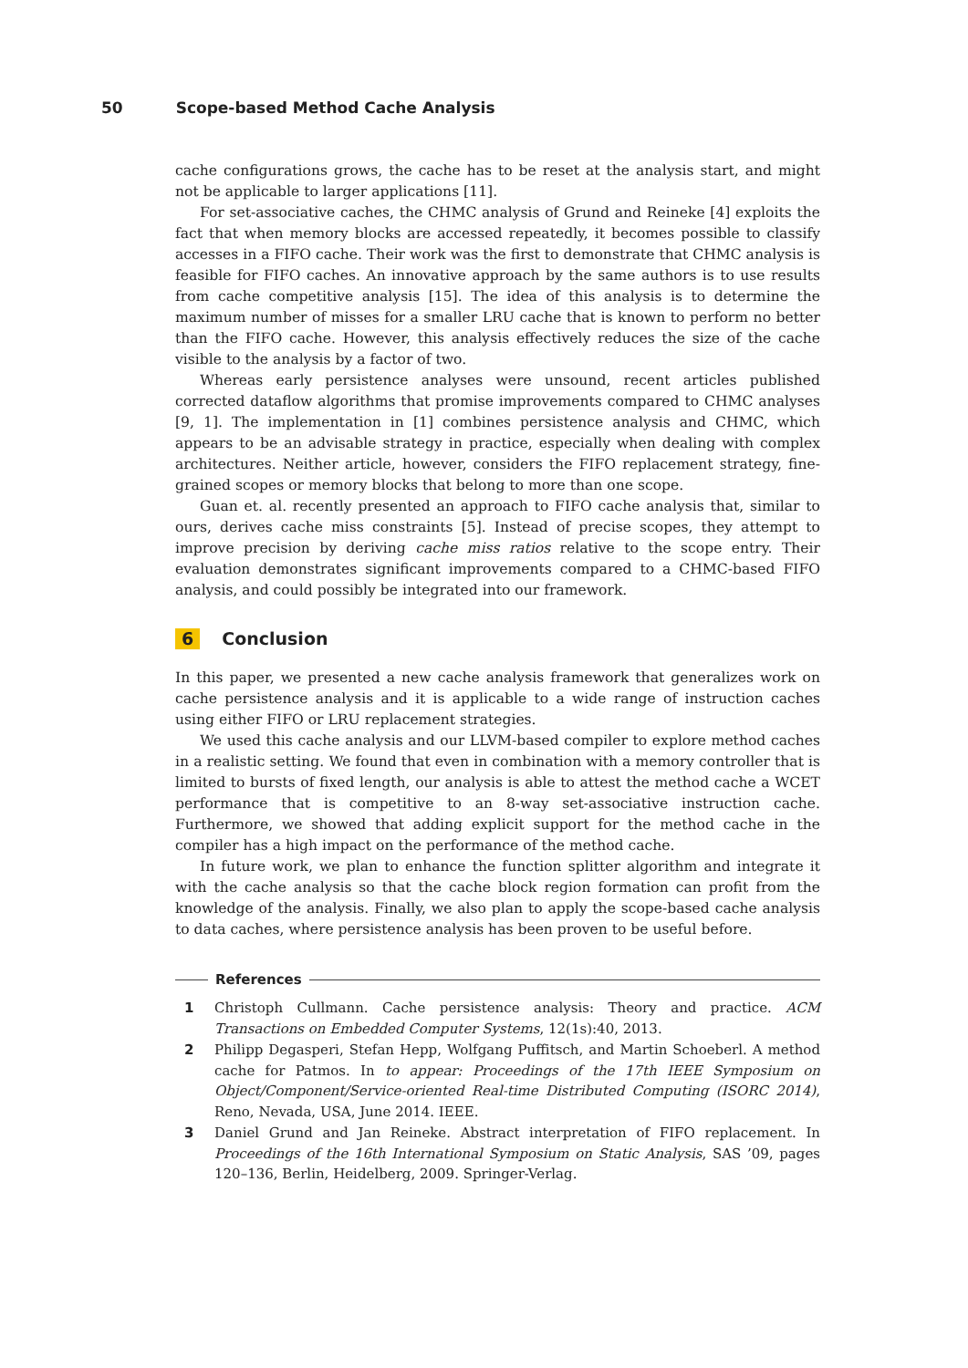50 Scope-based Method Cache Analysis
cache configurations grows, the cache has to be reset at the analysis start, and might not be applicable to larger applications [11].
For set-associative caches, the CHMC analysis of Grund and Reineke [4] exploits the fact that when memory blocks are accessed repeatedly, it becomes possible to classify accesses in a FIFO cache. Their work was the first to demonstrate that CHMC analysis is feasible for FIFO caches. An innovative approach by the same authors is to use results from cache competitive analysis [15]. The idea of this analysis is to determine the maximum number of misses for a smaller LRU cache that is known to perform no better than the FIFO cache. However, this analysis effectively reduces the size of the cache visible to the analysis by a factor of two.
Whereas early persistence analyses were unsound, recent articles published corrected dataflow algorithms that promise improvements compared to CHMC analyses [9, 1]. The implementation in [1] combines persistence analysis and CHMC, which appears to be an advisable strategy in practice, especially when dealing with complex architectures. Neither article, however, considers the FIFO replacement strategy, fine-grained scopes or memory blocks that belong to more than one scope.
Guan et. al. recently presented an approach to FIFO cache analysis that, similar to ours, derives cache miss constraints [5]. Instead of precise scopes, they attempt to improve precision by deriving cache miss ratios relative to the scope entry. Their evaluation demonstrates significant improvements compared to a CHMC-based FIFO analysis, and could possibly be integrated into our framework.
6 Conclusion
In this paper, we presented a new cache analysis framework that generalizes work on cache persistence analysis and it is applicable to a wide range of instruction caches using either FIFO or LRU replacement strategies.
We used this cache analysis and our LLVM-based compiler to explore method caches in a realistic setting. We found that even in combination with a memory controller that is limited to bursts of fixed length, our analysis is able to attest the method cache a WCET performance that is competitive to an 8-way set-associative instruction cache. Furthermore, we showed that adding explicit support for the method cache in the compiler has a high impact on the performance of the method cache.
In future work, we plan to enhance the function splitter algorithm and integrate it with the cache analysis so that the cache block region formation can profit from the knowledge of the analysis. Finally, we also plan to apply the scope-based cache analysis to data caches, where persistence analysis has been proven to be useful before.
References
1 Christoph Cullmann. Cache persistence analysis: Theory and practice. ACM Transactions on Embedded Computer Systems, 12(1s):40, 2013.
2 Philipp Degasperi, Stefan Hepp, Wolfgang Puffitsch, and Martin Schoeberl. A method cache for Patmos. In to appear: Proceedings of the 17th IEEE Symposium on Object/Component/Service-oriented Real-time Distributed Computing (ISORC 2014), Reno, Nevada, USA, June 2014. IEEE.
3 Daniel Grund and Jan Reineke. Abstract interpretation of FIFO replacement. In Proceedings of the 16th International Symposium on Static Analysis, SAS ’09, pages 120–136, Berlin, Heidelberg, 2009. Springer-Verlag.